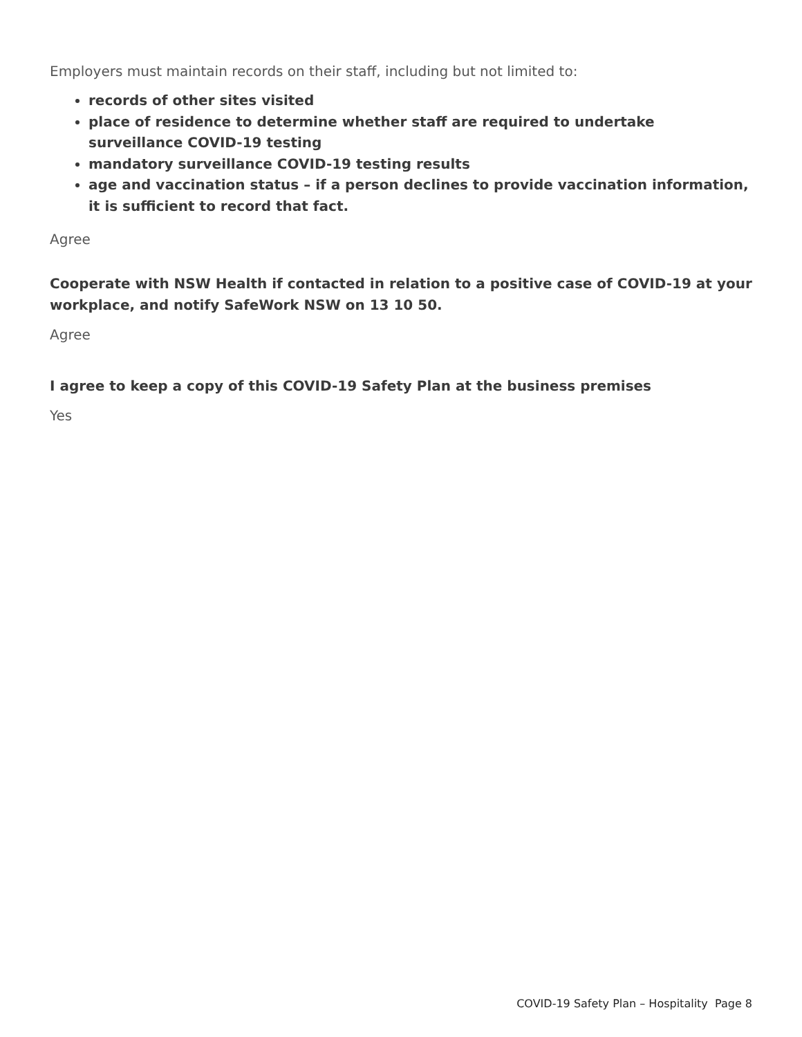Employers must maintain records on their staff, including but not limited to:
records of other sites visited
place of residence to determine whether staff are required to undertake surveillance COVID-19 testing
mandatory surveillance COVID-19 testing results
age and vaccination status – if a person declines to provide vaccination information, it is sufficient to record that fact.
Agree
Cooperate with NSW Health if contacted in relation to a positive case of COVID-19 at your workplace, and notify SafeWork NSW on 13 10 50.
Agree
I agree to keep a copy of this COVID-19 Safety Plan at the business premises
Yes
COVID-19 Safety Plan – Hospitality Page 8